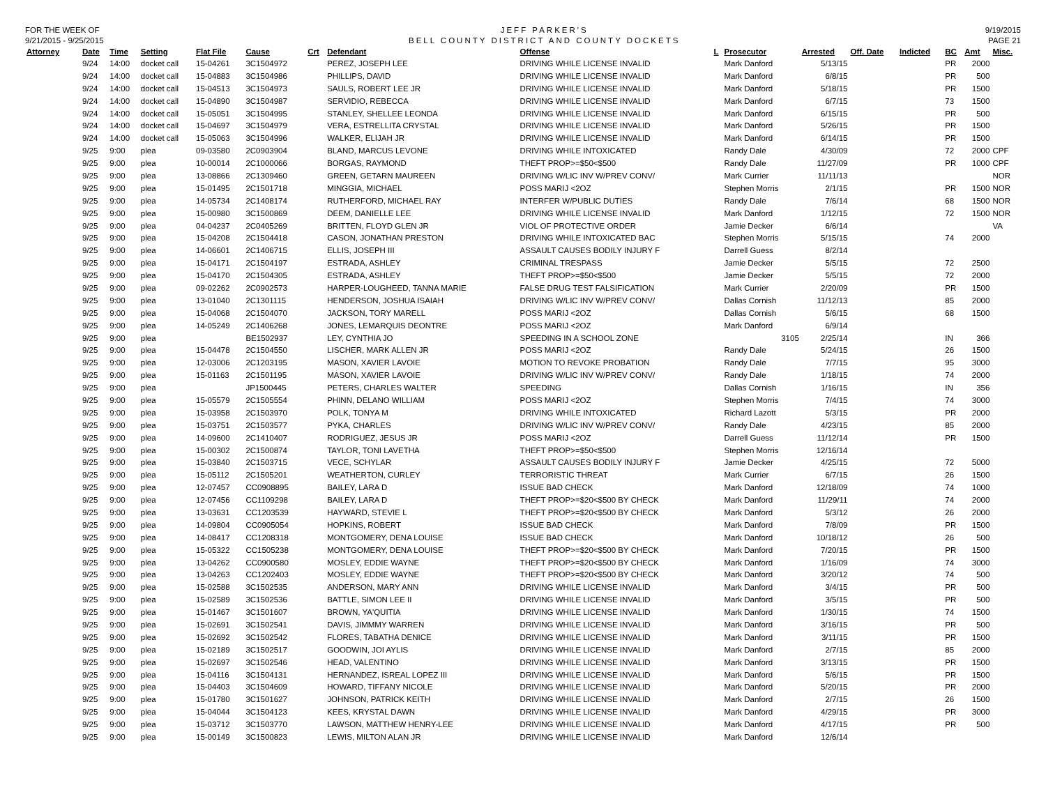FOR THE WEEK OF
9/21/2015 - 9/25/2015
JEFF PARKER'S
BELL COUNTY DISTRICT AND COUNTY DOCKETS
9/19/2015
PAGE 21
| Attorney | Date | Time | Setting | Flat File | Cause | Crt | Defendant | Offense | L | Prosecutor | Arrested | Off. Date | Indicted | BC | Amt | Misc. |
| --- | --- | --- | --- | --- | --- | --- | --- | --- | --- | --- | --- | --- | --- | --- | --- | --- |
| | 9/24 | 14:00 | docket call | 15-04261 | 3C1504972 | | PEREZ, JOSEPH LEE | DRIVING WHILE LICENSE INVALID | | Mark Danford | 5/13/15 | | | PR | 2000 | |
| | 9/24 | 14:00 | docket call | 15-04883 | 3C1504986 | | PHILLIPS, DAVID | DRIVING WHILE LICENSE INVALID | | Mark Danford | 6/8/15 | | | PR | 500 | |
| | 9/24 | 14:00 | docket call | 15-04513 | 3C1504973 | | SAULS, ROBERT LEE JR | DRIVING WHILE LICENSE INVALID | | Mark Danford | 5/18/15 | | | PR | 1500 | |
| | 9/24 | 14:00 | docket call | 15-04890 | 3C1504987 | | SERVIDIO, REBECCA | DRIVING WHILE LICENSE INVALID | | Mark Danford | 6/7/15 | | | 73 | 1500 | |
| | 9/24 | 14:00 | docket call | 15-05051 | 3C1504995 | | STANLEY, SHELLEE LEONDA | DRIVING WHILE LICENSE INVALID | | Mark Danford | 6/15/15 | | | PR | 500 | |
| | 9/24 | 14:00 | docket call | 15-04697 | 3C1504979 | | VERA, ESTRELLITA CRYSTAL | DRIVING WHILE LICENSE INVALID | | Mark Danford | 5/26/15 | | | PR | 1500 | |
| | 9/24 | 14:00 | docket call | 15-05063 | 3C1504996 | | WALKER, ELIJAH JR | DRIVING WHILE LICENSE INVALID | | Mark Danford | 6/14/15 | | | PR | 1500 | |
| | 9/25 | 9:00 | plea | 09-03580 | 2C0903904 | | BLAND, MARCUS LEVONE | DRIVING WHILE INTOXICATED | | Randy Dale | 4/30/09 | | | 72 | 2000 | CPF |
| | 9/25 | 9:00 | plea | 10-00014 | 2C1000066 | | BORGAS, RAYMOND | THEFT PROP>=$50<$500 | | Randy Dale | 11/27/09 | | | PR | 1000 | CPF |
| | 9/25 | 9:00 | plea | 13-08866 | 2C1309460 | | GREEN, GETARN MAUREEN | DRIVING W/LIC INV W/PREV CONV/ | | Mark Currier | 11/11/13 | | | | | NOR |
| | 9/25 | 9:00 | plea | 15-01495 | 2C1501718 | | MINGGIA, MICHAEL | POSS MARIJ <2OZ | | Stephen Morris | 2/1/15 | | | PR | 1500 | NOR |
| | 9/25 | 9:00 | plea | 14-05734 | 2C1408174 | | RUTHERFORD, MICHAEL RAY | INTERFER W/PUBLIC DUTIES | | Randy Dale | 7/6/14 | | | 68 | 1500 | NOR |
| | 9/25 | 9:00 | plea | 15-00980 | 3C1500869 | | DEEM, DANIELLE LEE | DRIVING WHILE LICENSE INVALID | | Mark Danford | 1/12/15 | | | 72 | 1500 | NOR |
| | 9/25 | 9:00 | plea | 04-04237 | 2C0405269 | | BRITTEN, FLOYD GLEN JR | VIOL OF PROTECTIVE ORDER | | Jamie Decker | 6/6/14 | | | | | VA |
| | 9/25 | 9:00 | plea | 15-04208 | 2C1504418 | | CASON, JONATHAN PRESTON | DRIVING WHILE INTOXICATED BAC | | Stephen Morris | 5/15/15 | | | 74 | 2000 | |
| | 9/25 | 9:00 | plea | 14-06601 | 2C1406715 | | ELLIS, JOSEPH III | ASSAULT CAUSES BODILY INJURY F | | Darrell Guess | 8/2/14 | | | | | |
| | 9/25 | 9:00 | plea | 15-04171 | 2C1504197 | | ESTRADA, ASHLEY | CRIMINAL TRESPASS | | Jamie Decker | 5/5/15 | | | 72 | 2500 | |
| | 9/25 | 9:00 | plea | 15-04170 | 2C1504305 | | ESTRADA, ASHLEY | THEFT PROP>=$50<$500 | | Jamie Decker | 5/5/15 | | | 72 | 2000 | |
| | 9/25 | 9:00 | plea | 09-02262 | 2C0902573 | | HARPER-LOUGHEED, TANNA MARIE | FALSE DRUG TEST FALSIFICATION | | Mark Currier | 2/20/09 | | | PR | 1500 | |
| | 9/25 | 9:00 | plea | 13-01040 | 2C1301115 | | HENDERSON, JOSHUA ISAIAH | DRIVING W/LIC INV W/PREV CONV/ | | Dallas Cornish | 11/12/13 | | | 85 | 2000 | |
| | 9/25 | 9:00 | plea | 15-04068 | 2C1504070 | | JACKSON, TORY MARELL | POSS MARIJ <2OZ | | Dallas Cornish | 5/6/15 | | | 68 | 1500 | |
| | 9/25 | 9:00 | plea | 14-05249 | 2C1406268 | | JONES, LEMARQUIS DEONTRE | POSS MARIJ <2OZ | | Mark Danford | 6/9/14 | | | | | |
| | 9/25 | 9:00 | plea | | BE1502937 | | LEY, CYNTHIA JO | SPEEDING IN A SCHOOL ZONE | | 3105 | 2/25/14 | | | IN | 366 | |
| | 9/25 | 9:00 | plea | 15-04478 | 2C1504550 | | LISCHER, MARK ALLEN JR | POSS MARIJ <2OZ | | Randy Dale | 5/24/15 | | | 26 | 1500 | |
| | 9/25 | 9:00 | plea | 12-03006 | 2C1203195 | | MASON, XAVIER LAVOIE | MOTION TO REVOKE PROBATION | | Randy Dale | 7/7/15 | | | 95 | 3000 | |
| | 9/25 | 9:00 | plea | 15-01163 | 2C1501195 | | MASON, XAVIER LAVOIE | DRIVING W/LIC INV W/PREV CONV/ | | Randy Dale | 1/18/15 | | | 74 | 2000 | |
| | 9/25 | 9:00 | plea | | JP1500445 | | PETERS, CHARLES WALTER | SPEEDING | | Dallas Cornish | 1/16/15 | | | IN | 356 | |
| | 9/25 | 9:00 | plea | 15-05579 | 2C1505554 | | PHINN, DELANO WILLIAM | POSS MARIJ <2OZ | | Stephen Morris | 7/4/15 | | | 74 | 3000 | |
| | 9/25 | 9:00 | plea | 15-03958 | 2C1503970 | | POLK, TONYA M | DRIVING WHILE INTOXICATED | | Richard Lazott | 5/3/15 | | | PR | 2000 | |
| | 9/25 | 9:00 | plea | 15-03751 | 2C1503577 | | PYKA, CHARLES | DRIVING W/LIC INV W/PREV CONV/ | | Randy Dale | 4/23/15 | | | 85 | 2000 | |
| | 9/25 | 9:00 | plea | 14-09600 | 2C1410407 | | RODRIGUEZ, JESUS JR | POSS MARIJ <2OZ | | Darrell Guess | 11/12/14 | | | PR | 1500 | |
| | 9/25 | 9:00 | plea | 15-00302 | 2C1500874 | | TAYLOR, TONI LAVETHA | THEFT PROP>=$50<$500 | | Stephen Morris | 12/16/14 | | | | | |
| | 9/25 | 9:00 | plea | 15-03840 | 2C1503715 | | VECE, SCHYLAR | ASSAULT CAUSES BODILY INJURY F | | Jamie Decker | 4/25/15 | | | 72 | 5000 | |
| | 9/25 | 9:00 | plea | 15-05112 | 2C1505201 | | WEATHERTON, CURLEY | TERRORISTIC THREAT | | Mark Currier | 6/7/15 | | | 26 | 1500 | |
| | 9/25 | 9:00 | plea | 12-07457 | CC0908895 | | BAILEY, LARA D | ISSUE BAD CHECK | | Mark Danford | 12/18/09 | | | 74 | 1000 | |
| | 9/25 | 9:00 | plea | 12-07456 | CC1109298 | | BAILEY, LARA D | THEFT PROP>=$20<$500 BY CHECK | | Mark Danford | 11/29/11 | | | 74 | 2000 | |
| | 9/25 | 9:00 | plea | 13-03631 | CC1203539 | | HAYWARD, STEVIE L | THEFT PROP>=$20<$500 BY CHECK | | Mark Danford | 5/3/12 | | | 26 | 2000 | |
| | 9/25 | 9:00 | plea | 14-09804 | CC0905054 | | HOPKINS, ROBERT | ISSUE BAD CHECK | | Mark Danford | 7/8/09 | | | PR | 1500 | |
| | 9/25 | 9:00 | plea | 14-08417 | CC1208318 | | MONTGOMERY, DENA LOUISE | ISSUE BAD CHECK | | Mark Danford | 10/18/12 | | | 26 | 500 | |
| | 9/25 | 9:00 | plea | 15-05322 | CC1505238 | | MONTGOMERY, DENA LOUISE | THEFT PROP>=$20<$500 BY CHECK | | Mark Danford | 7/20/15 | | | PR | 1500 | |
| | 9/25 | 9:00 | plea | 13-04262 | CC0900580 | | MOSLEY, EDDIE WAYNE | THEFT PROP>=$20<$500 BY CHECK | | Mark Danford | 1/16/09 | | | 74 | 3000 | |
| | 9/25 | 9:00 | plea | 13-04263 | CC1202403 | | MOSLEY, EDDIE WAYNE | THEFT PROP>=$20<$500 BY CHECK | | Mark Danford | 3/20/12 | | | 74 | 500 | |
| | 9/25 | 9:00 | plea | 15-02588 | 3C1502535 | | ANDERSON, MARY ANN | DRIVING WHILE LICENSE INVALID | | Mark Danford | 3/4/15 | | | PR | 500 | |
| | 9/25 | 9:00 | plea | 15-02589 | 3C1502536 | | BATTLE, SIMON LEE II | DRIVING WHILE LICENSE INVALID | | Mark Danford | 3/5/15 | | | PR | 500 | |
| | 9/25 | 9:00 | plea | 15-01467 | 3C1501607 | | BROWN, YA'QUITIA | DRIVING WHILE LICENSE INVALID | | Mark Danford | 1/30/15 | | | 74 | 1500 | |
| | 9/25 | 9:00 | plea | 15-02691 | 3C1502541 | | DAVIS, JIMMMY WARREN | DRIVING WHILE LICENSE INVALID | | Mark Danford | 3/16/15 | | | PR | 500 | |
| | 9/25 | 9:00 | plea | 15-02692 | 3C1502542 | | FLORES, TABATHA DENICE | DRIVING WHILE LICENSE INVALID | | Mark Danford | 3/11/15 | | | PR | 1500 | |
| | 9/25 | 9:00 | plea | 15-02189 | 3C1502517 | | GOODWIN, JOI AYLIS | DRIVING WHILE LICENSE INVALID | | Mark Danford | 2/7/15 | | | 85 | 2000 | |
| | 9/25 | 9:00 | plea | 15-02697 | 3C1502546 | | HEAD, VALENTINO | DRIVING WHILE LICENSE INVALID | | Mark Danford | 3/13/15 | | | PR | 1500 | |
| | 9/25 | 9:00 | plea | 15-04116 | 3C1504131 | | HERNANDEZ, ISREAL LOPEZ III | DRIVING WHILE LICENSE INVALID | | Mark Danford | 5/6/15 | | | PR | 1500 | |
| | 9/25 | 9:00 | plea | 15-04403 | 3C1504609 | | HOWARD, TIFFANY NICOLE | DRIVING WHILE LICENSE INVALID | | Mark Danford | 5/20/15 | | | PR | 2000 | |
| | 9/25 | 9:00 | plea | 15-01780 | 3C1501627 | | JOHNSON, PATRICK KEITH | DRIVING WHILE LICENSE INVALID | | Mark Danford | 2/7/15 | | | 26 | 1500 | |
| | 9/25 | 9:00 | plea | 15-04044 | 3C1504123 | | KEES, KRYSTAL DAWN | DRIVING WHILE LICENSE INVALID | | Mark Danford | 4/29/15 | | | PR | 3000 | |
| | 9/25 | 9:00 | plea | 15-03712 | 3C1503770 | | LAWSON, MATTHEW HENRY-LEE | DRIVING WHILE LICENSE INVALID | | Mark Danford | 4/17/15 | | | PR | 500 | |
| | 9/25 | 9:00 | plea | 15-00149 | 3C1500823 | | LEWIS, MILTON ALAN JR | DRIVING WHILE LICENSE INVALID | | Mark Danford | 12/6/14 | | | | | |